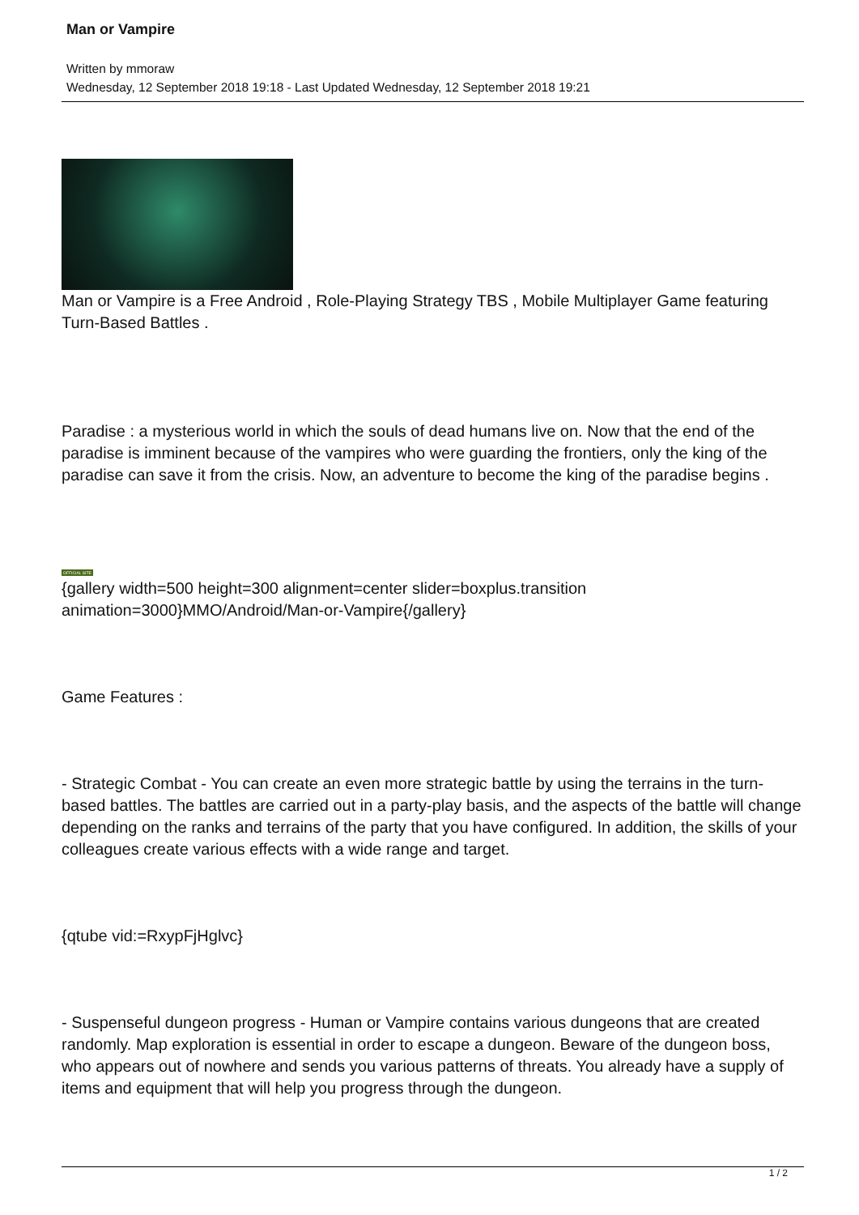Man or Vampire
Written by mmoraw
Wednesday, 12 September 2018 19:18 - Last Updated Wednesday, 12 September 2018 19:21
Man or Vampire is a Free Android , Role-Playing Strategy TBS , Mobile Multiplayer Game featuring Turn-Based Battles .
Paradise : a mysterious world in which the souls of dead humans live on. Now that the end of the paradise is imminent because of the vampires who were guarding the frontiers, only the king of the paradise can save it from the crisis. Now, an adventure to become the king of the paradise begins .
OFFICIAL SITE
{gallery width=500 height=300 alignment=center slider=boxplus.transition animation=3000}MMO/Android/Man-or-Vampire{/gallery}
Game Features :
- Strategic Combat - You can create an even more strategic battle by using the terrains in the turn-based battles. The battles are carried out in a party-play basis, and the aspects of the battle will change depending on the ranks and terrains of the party that you have configured. In addition, the skills of your colleagues create various effects with a wide range and target.
{qtube vid:=RxypFjHglvc}
- Suspenseful dungeon progress - Human or Vampire contains various dungeons that are created randomly. Map exploration is essential in order to escape a dungeon. Beware of the dungeon boss, who appears out of nowhere and sends you various patterns of threats. You already have a supply of items and equipment that will help you progress through the dungeon.
1 / 2